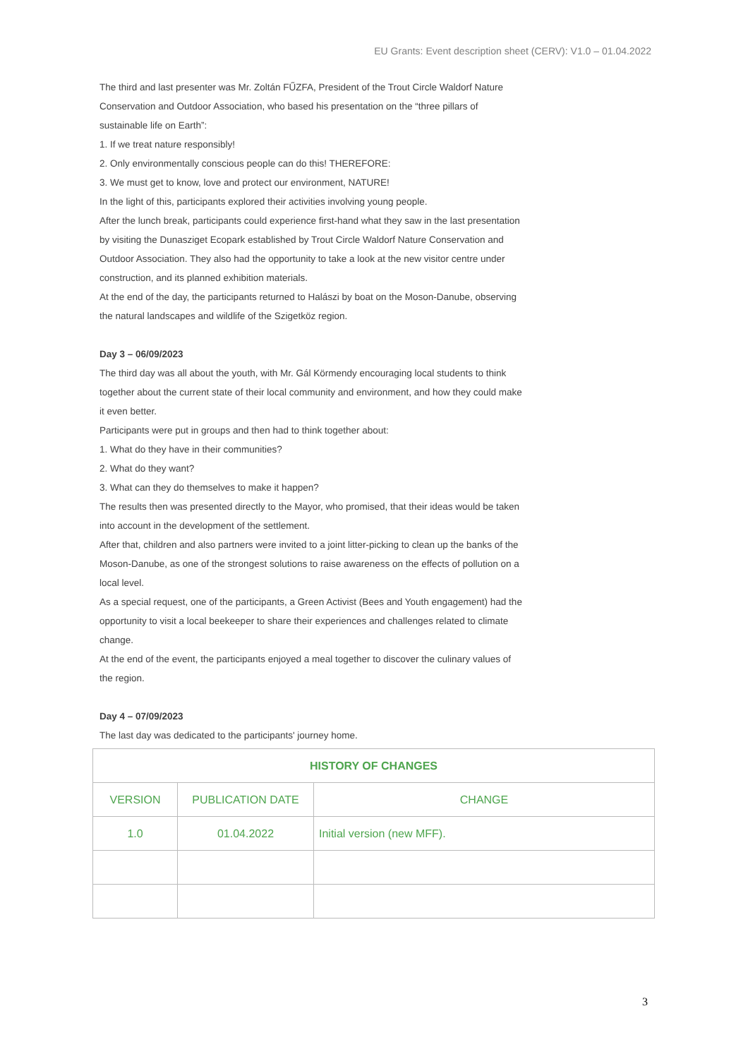EU Grants: Event description sheet (CERV): V1.0 – 01.04.2022
The third and last presenter was Mr. Zoltán FŰZFA, President of the Trout Circle Waldorf Nature Conservation and Outdoor Association, who based his presentation on the “three pillars of sustainable life on Earth”:
1. If we treat nature responsibly!
2. Only environmentally conscious people can do this! THEREFORE:
3. We must get to know, love and protect our environment, NATURE!
In the light of this, participants explored their activities involving young people.
After the lunch break, participants could experience first-hand what they saw in the last presentation by visiting the Dunasziget Ecopark established by Trout Circle Waldorf Nature Conservation and Outdoor Association. They also had the opportunity to take a look at the new visitor centre under construction, and its planned exhibition materials.
At the end of the day, the participants returned to Halászi by boat on the Moson-Danube, observing the natural landscapes and wildlife of the Szigetköz region.
Day 3 – 06/09/2023
The third day was all about the youth, with Mr. Gál Körmendy encouraging local students to think together about the current state of their local community and environment, and how they could make it even better.
Participants were put in groups and then had to think together about:
1. What do they have in their communities?
2. What do they want?
3. What can they do themselves to make it happen?
The results then was presented directly to the Mayor, who promised, that their ideas would be taken into account in the development of the settlement.
After that, children and also partners were invited to a joint litter-picking to clean up the banks of the Moson-Danube, as one of the strongest solutions to raise awareness on the effects of pollution on a local level.
As a special request, one of the participants, a Green Activist (Bees and Youth engagement) had the opportunity to visit a local beekeeper to share their experiences and challenges related to climate change.
At the end of the event, the participants enjoyed a meal together to discover the culinary values of the region.
Day 4 – 07/09/2023
The last day was dedicated to the participants' journey home.
| HISTORY OF CHANGES | | |
| --- | --- | --- |
| VERSION | PUBLICATION DATE | CHANGE |
| 1.0 | 01.04.2022 | Initial version (new MFF). |
3